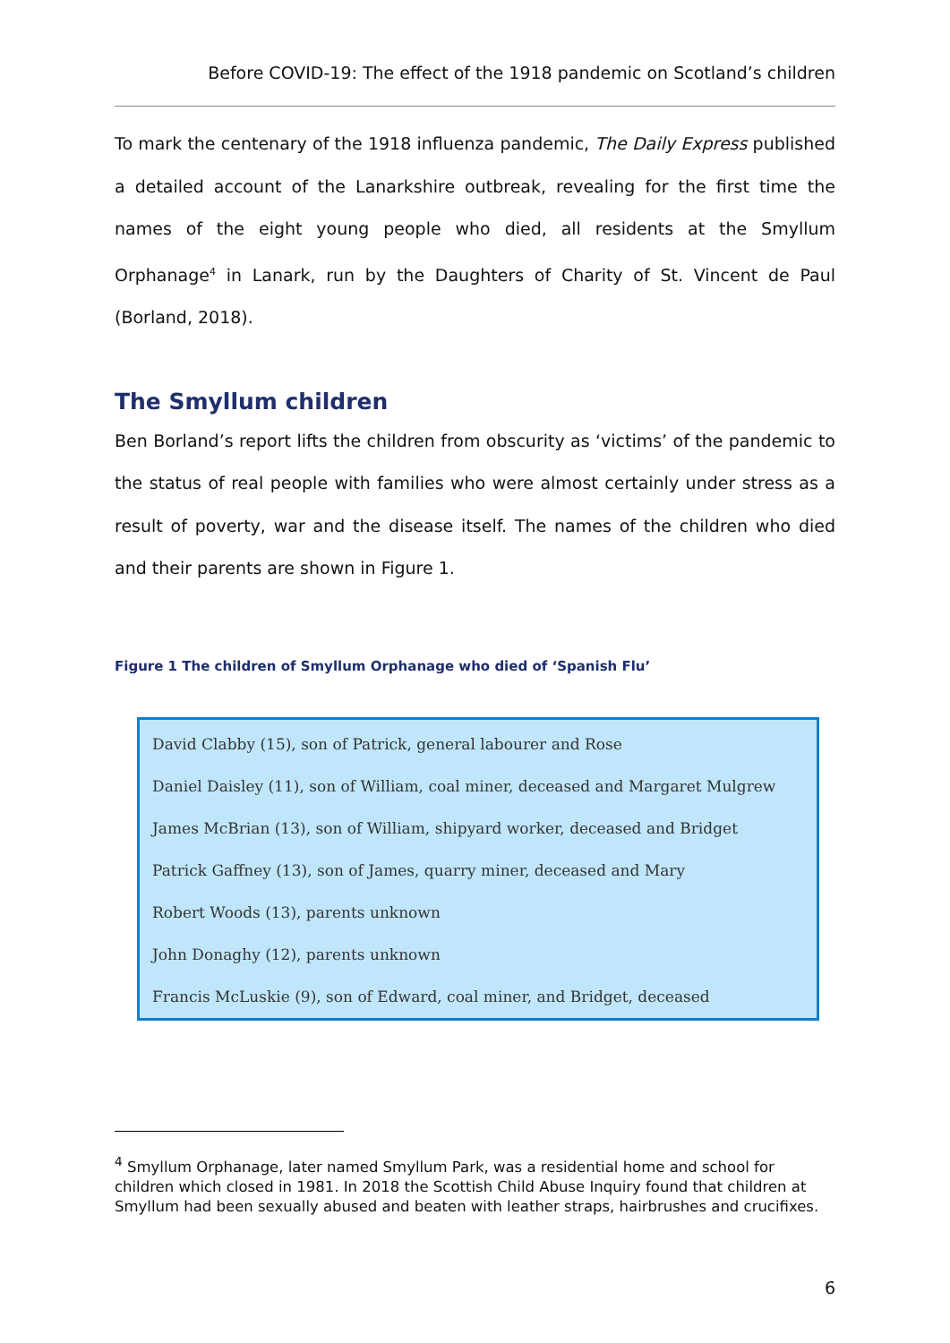Before COVID-19: The effect of the 1918 pandemic on Scotland’s children
To mark the centenary of the 1918 influenza pandemic, The Daily Express published a detailed account of the Lanarkshire outbreak, revealing for the first time the names of the eight young people who died, all residents at the Smyllum Orphanage<sup>4</sup> in Lanark, run by the Daughters of Charity of St. Vincent de Paul (Borland, 2018).
The Smyllum children
Ben Borland’s report lifts the children from obscurity as ‘victims’ of the pandemic to the status of real people with families who were almost certainly under stress as a result of poverty, war and the disease itself. The names of the children who died and their parents are shown in Figure 1.
Figure 1 The children of Smyllum Orphanage who died of ‘Spanish Flu’
David Clabby (15), son of Patrick, general labourer and Rose
Daniel Daisley (11), son of William, coal miner, deceased and Margaret Mulgrew
James McBrian (13), son of William, shipyard worker, deceased and Bridget
Patrick Gaffney (13), son of James, quarry miner, deceased and Mary
Robert Woods (13), parents unknown
John Donaghy (12), parents unknown
Francis McLuskie (9), son of Edward, coal miner, and Bridget, deceased
<sup>4</sup> Smyllum Orphanage, later named Smyllum Park, was a residential home and school for children which closed in 1981. In 2018 the Scottish Child Abuse Inquiry found that children at Smyllum had been sexually abused and beaten with leather straps, hairbrushes and crucifixes.
6